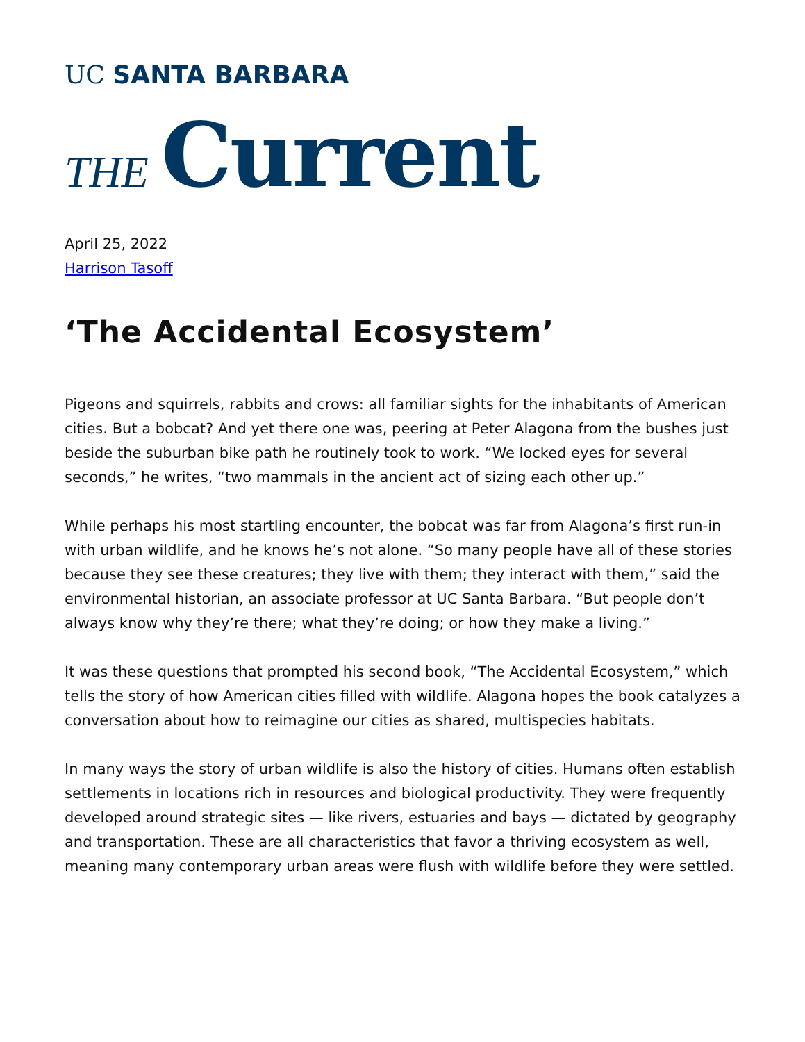UC SANTA BARBARA
THE Current
April 25, 2022
Harrison Tasoff
‘The Accidental Ecosystem’
Pigeons and squirrels, rabbits and crows: all familiar sights for the inhabitants of American cities. But a bobcat? And yet there one was, peering at Peter Alagona from the bushes just beside the suburban bike path he routinely took to work. “We locked eyes for several seconds,” he writes, “two mammals in the ancient act of sizing each other up.”
While perhaps his most startling encounter, the bobcat was far from Alagona’s first run-in with urban wildlife, and he knows he’s not alone. “So many people have all of these stories because they see these creatures; they live with them; they interact with them,” said the environmental historian, an associate professor at UC Santa Barbara. “But people don’t always know why they’re there; what they’re doing; or how they make a living.”
It was these questions that prompted his second book, “The Accidental Ecosystem,” which tells the story of how American cities filled with wildlife. Alagona hopes the book catalyzes a conversation about how to reimagine our cities as shared, multispecies habitats.
In many ways the story of urban wildlife is also the history of cities. Humans often establish settlements in locations rich in resources and biological productivity. They were frequently developed around strategic sites — like rivers, estuaries and bays — dictated by geography and transportation. These are all characteristics that favor a thriving ecosystem as well, meaning many contemporary urban areas were flush with wildlife before they were settled.